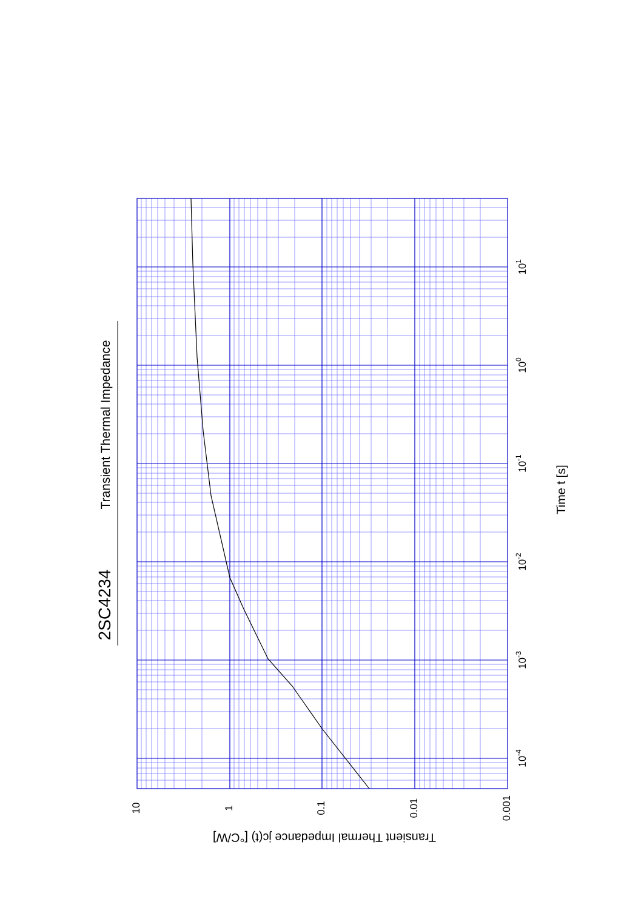2SC4234
Transient Thermal Impedance
10-4
10-3
10-2
10-1
100
101
10
1
0.1
0.01
0.001
Time t [s]
Transient Thermal Impedance jc(t) [°C/W]